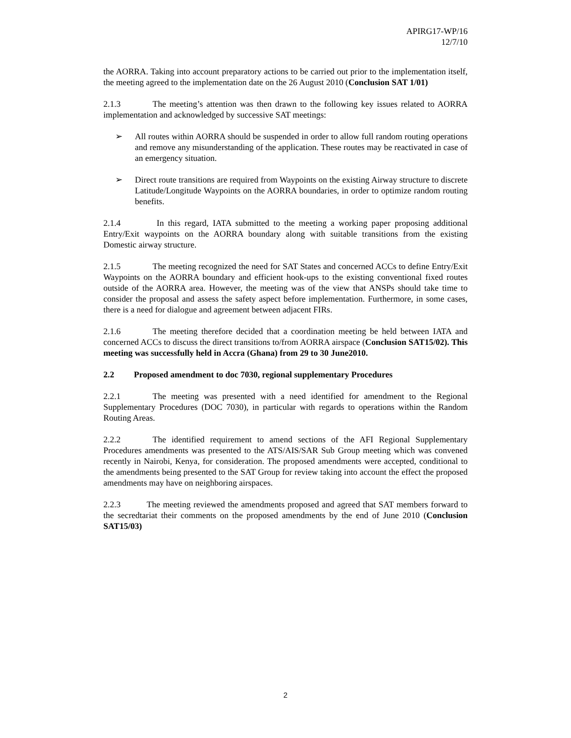APIRG17-WP/16
12/7/10
the AORRA. Taking into account preparatory actions to be carried out prior to the implementation itself, the meeting agreed to the implementation date on the 26 August 2010 (Conclusion SAT 1/01)
2.1.3 The meeting’s attention was then drawn to the following key issues related to AORRA implementation and acknowledged by successive SAT meetings:
➢ All routes within AORRA should be suspended in order to allow full random routing operations and remove any misunderstanding of the application. These routes may be reactivated in case of an emergency situation.
➢ Direct route transitions are required from Waypoints on the existing Airway structure to discrete Latitude/Longitude Waypoints on the AORRA boundaries, in order to optimize random routing benefits.
2.1.4 In this regard, IATA submitted to the meeting a working paper proposing additional Entry/Exit waypoints on the AORRA boundary along with suitable transitions from the existing Domestic airway structure.
2.1.5 The meeting recognized the need for SAT States and concerned ACCs to define Entry/Exit Waypoints on the AORRA boundary and efficient hook-ups to the existing conventional fixed routes outside of the AORRA area. However, the meeting was of the view that ANSPs should take time to consider the proposal and assess the safety aspect before implementation. Furthermore, in some cases, there is a need for dialogue and agreement between adjacent FIRs.
2.1.6 The meeting therefore decided that a coordination meeting be held between IATA and concerned ACCs to discuss the direct transitions to/from AORRA airspace (Conclusion SAT15/02). This meeting was successfully held in Accra (Ghana) from 29 to 30 June2010.
2.2 Proposed amendment to doc 7030, regional supplementary Procedures
2.2.1 The meeting was presented with a need identified for amendment to the Regional Supplementary Procedures (DOC 7030), in particular with regards to operations within the Random Routing Areas.
2.2.2 The identified requirement to amend sections of the AFI Regional Supplementary Procedures amendments was presented to the ATS/AIS/SAR Sub Group meeting which was convened recently in Nairobi, Kenya, for consideration. The proposed amendments were accepted, conditional to the amendments being presented to the SAT Group for review taking into account the effect the proposed amendments may have on neighboring airspaces.
2.2.3 The meeting reviewed the amendments proposed and agreed that SAT members forward to the secredtariat their comments on the proposed amendments by the end of June 2010 (Conclusion SAT15/03)
2